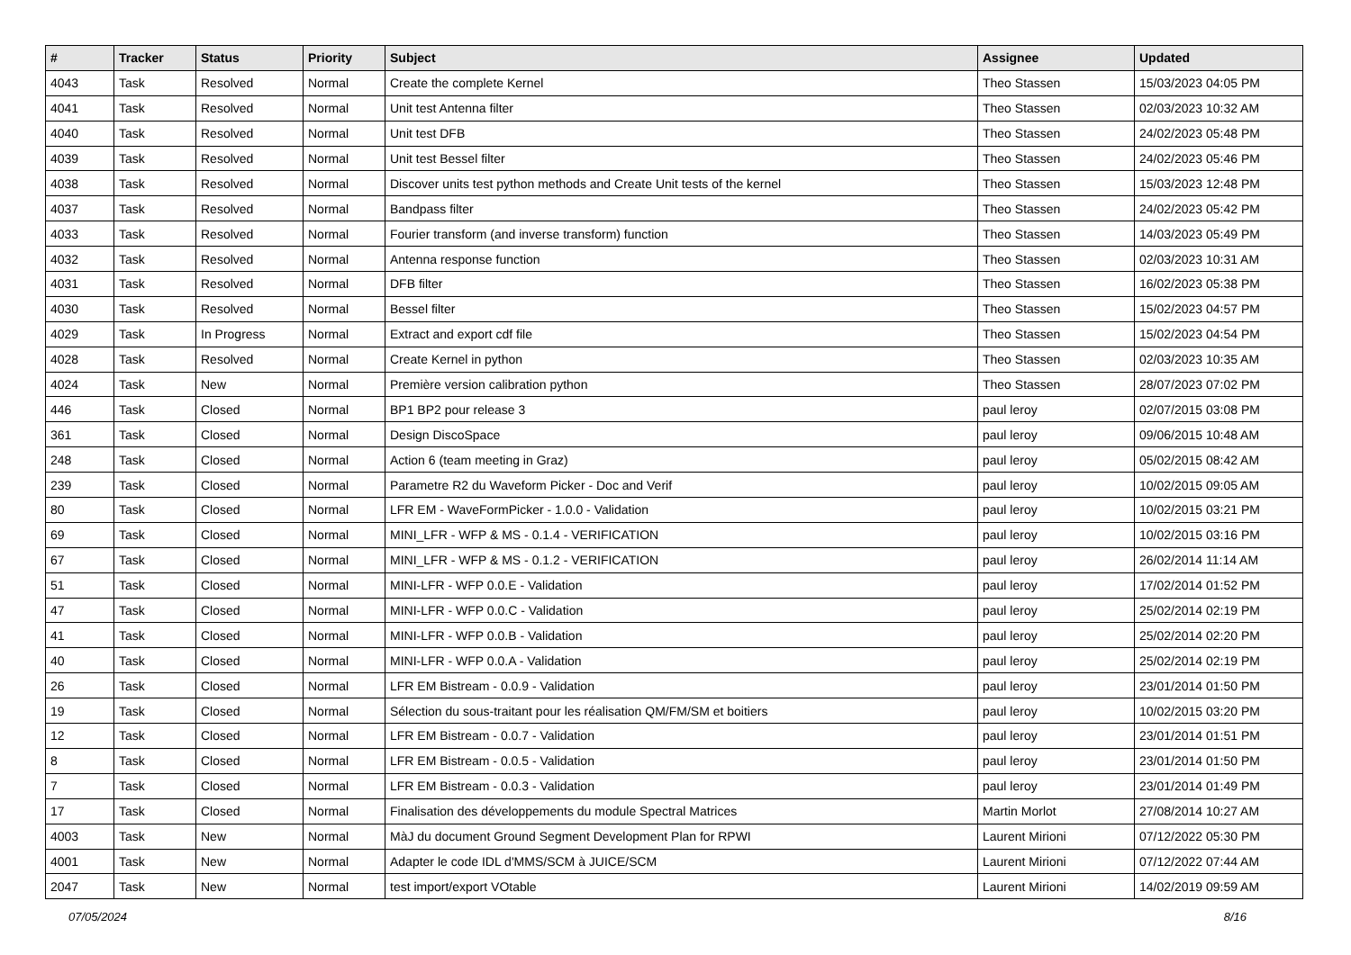| # | Tracker | Status | Priority | Subject | Assignee | Updated |
| --- | --- | --- | --- | --- | --- | --- |
| 4043 | Task | Resolved | Normal | Create the complete Kernel | Theo Stassen | 15/03/2023 04:05 PM |
| 4041 | Task | Resolved | Normal | Unit test Antenna filter | Theo Stassen | 02/03/2023 10:32 AM |
| 4040 | Task | Resolved | Normal | Unit test DFB | Theo Stassen | 24/02/2023 05:48 PM |
| 4039 | Task | Resolved | Normal | Unit test Bessel filter | Theo Stassen | 24/02/2023 05:46 PM |
| 4038 | Task | Resolved | Normal | Discover units test python methods and Create Unit tests of the kernel | Theo Stassen | 15/03/2023 12:48 PM |
| 4037 | Task | Resolved | Normal | Bandpass filter | Theo Stassen | 24/02/2023 05:42 PM |
| 4033 | Task | Resolved | Normal | Fourier transform (and inverse transform) function | Theo Stassen | 14/03/2023 05:49 PM |
| 4032 | Task | Resolved | Normal | Antenna response function | Theo Stassen | 02/03/2023 10:31 AM |
| 4031 | Task | Resolved | Normal | DFB filter | Theo Stassen | 16/02/2023 05:38 PM |
| 4030 | Task | Resolved | Normal | Bessel filter | Theo Stassen | 15/02/2023 04:57 PM |
| 4029 | Task | In Progress | Normal | Extract and export cdf file | Theo Stassen | 15/02/2023 04:54 PM |
| 4028 | Task | Resolved | Normal | Create Kernel in python | Theo Stassen | 02/03/2023 10:35 AM |
| 4024 | Task | New | Normal | Première version calibration python | Theo Stassen | 28/07/2023 07:02 PM |
| 446 | Task | Closed | Normal | BP1 BP2 pour release 3 | paul leroy | 02/07/2015 03:08 PM |
| 361 | Task | Closed | Normal | Design DiscoSpace | paul leroy | 09/06/2015 10:48 AM |
| 248 | Task | Closed | Normal | Action 6 (team meeting in Graz) | paul leroy | 05/02/2015 08:42 AM |
| 239 | Task | Closed | Normal | Parametre R2 du Waveform Picker - Doc and Verif | paul leroy | 10/02/2015 09:05 AM |
| 80 | Task | Closed | Normal | LFR EM - WaveFormPicker - 1.0.0 - Validation | paul leroy | 10/02/2015 03:21 PM |
| 69 | Task | Closed | Normal | MINI_LFR - WFP & MS - 0.1.4 - VERIFICATION | paul leroy | 10/02/2015 03:16 PM |
| 67 | Task | Closed | Normal | MINI_LFR - WFP & MS - 0.1.2 - VERIFICATION | paul leroy | 26/02/2014 11:14 AM |
| 51 | Task | Closed | Normal | MINI-LFR - WFP 0.0.E - Validation | paul leroy | 17/02/2014 01:52 PM |
| 47 | Task | Closed | Normal | MINI-LFR - WFP 0.0.C - Validation | paul leroy | 25/02/2014 02:19 PM |
| 41 | Task | Closed | Normal | MINI-LFR - WFP 0.0.B - Validation | paul leroy | 25/02/2014 02:20 PM |
| 40 | Task | Closed | Normal | MINI-LFR - WFP 0.0.A - Validation | paul leroy | 25/02/2014 02:19 PM |
| 26 | Task | Closed | Normal | LFR EM Bistream - 0.0.9 - Validation | paul leroy | 23/01/2014 01:50 PM |
| 19 | Task | Closed | Normal | Sélection du sous-traitant pour les réalisation QM/FM/SM et boitiers | paul leroy | 10/02/2015 03:20 PM |
| 12 | Task | Closed | Normal | LFR EM Bistream - 0.0.7 - Validation | paul leroy | 23/01/2014 01:51 PM |
| 8 | Task | Closed | Normal | LFR EM Bistream - 0.0.5 - Validation | paul leroy | 23/01/2014 01:50 PM |
| 7 | Task | Closed | Normal | LFR EM Bistream - 0.0.3 - Validation | paul leroy | 23/01/2014 01:49 PM |
| 17 | Task | Closed | Normal | Finalisation des développements du module Spectral Matrices | Martin Morlot | 27/08/2014 10:27 AM |
| 4003 | Task | New | Normal | MàJ du document Ground Segment Development Plan for RPWI | Laurent Mirioni | 07/12/2022 05:30 PM |
| 4001 | Task | New | Normal | Adapter le code IDL d'MMS/SCM à JUICE/SCM | Laurent Mirioni | 07/12/2022 07:44 AM |
| 2047 | Task | New | Normal | test import/export VOtable | Laurent Mirioni | 14/02/2019 09:59 AM |
07/05/2024 8/16